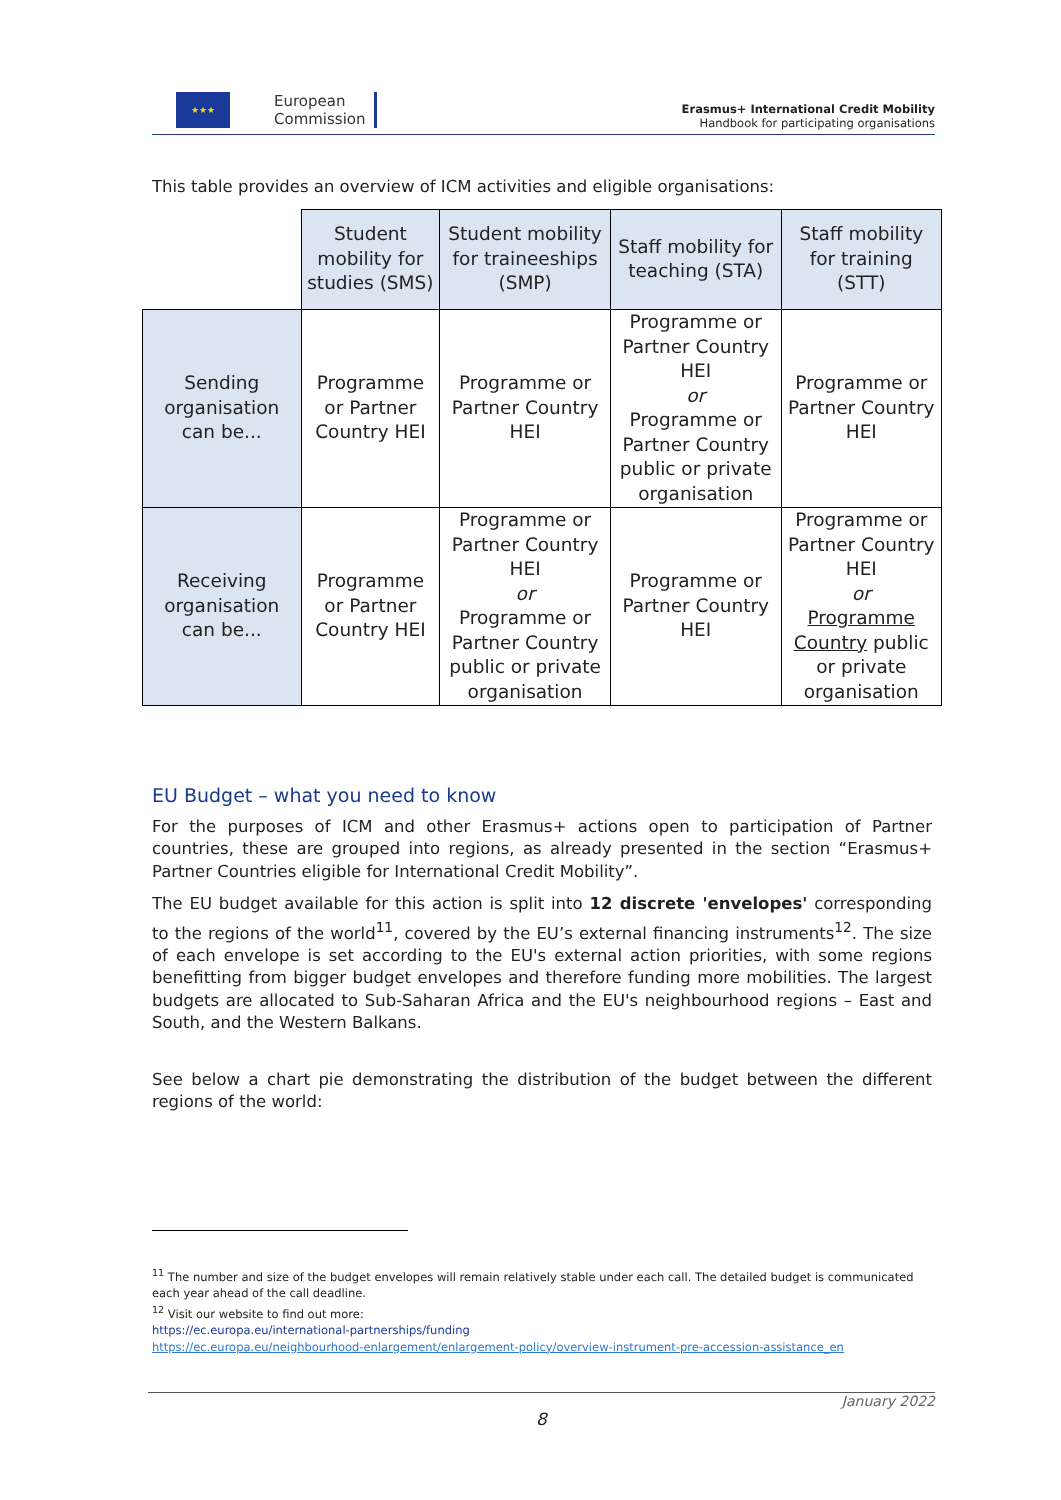★★★
European
Commission
Erasmus+ International Credit Mobility
Handbook for participating organisations
This table provides an overview of ICM activities and eligible organisations:
| | Student mobility for studies (SMS) | Student mobility for traineeships (SMP) | Staff mobility for teaching (STA) | Staff mobility for training (STT) |
| Sending organisation can be... | Programme or Partner Country HEI | Programme or Partner Country HEI | Programme or Partner Country HEI or Programme or Partner Country public or private organisation | Programme or Partner Country HEI |
| Receiving organisation can be... | Programme or Partner Country HEI | Programme or Partner Country HEI or Programme or Partner Country public or private organisation | Programme or Partner Country HEI | Programme or Partner Country HEI or Programme Country public or private organisation |
EU Budget – what you need to know
For the purposes of ICM and other Erasmus+ actions open to participation of Partner countries, these are grouped into regions, as already presented in the section “Erasmus+ Partner Countries eligible for International Credit Mobility”.
The EU budget available for this action is split into 12 discrete 'envelopes' corresponding to the regions of the world<sup>11</sup>, covered by the EU’s external financing instruments<sup>12</sup>. The size of each envelope is set according to the EU's external action priorities, with some regions benefitting from bigger budget envelopes and therefore funding more mobilities. The largest budgets are allocated to Sub-Saharan Africa and the EU's neighbourhood regions – East and South, and the Western Balkans.
See below a chart pie demonstrating the distribution of the budget between the different regions of the world:
<sup>11</sup> The number and size of the budget envelopes will remain relatively stable under each call. The detailed budget is communicated each year ahead of the call deadline.
<sup>12</sup> Visit our website to find out more:
https://ec.europa.eu/international-partnerships/funding
https://ec.europa.eu/neighbourhood-enlargement/enlargement-policy/overview-instrument-pre-accession-assistance_en
January 2022
8